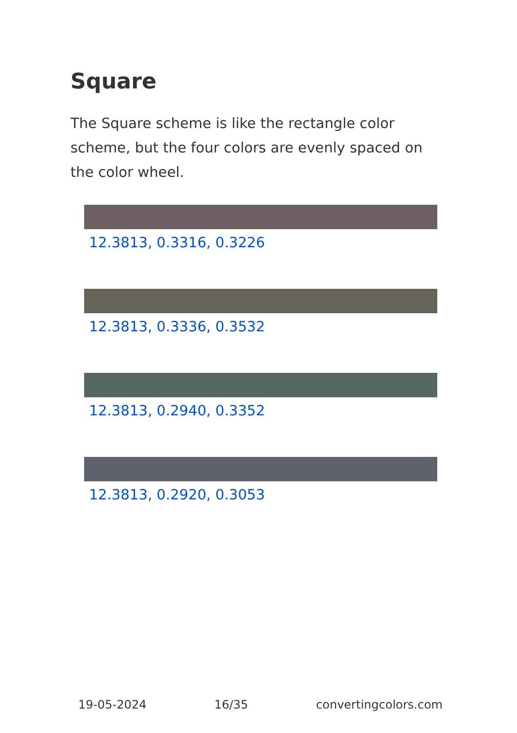Square
The Square scheme is like the rectangle color scheme, but the four colors are evenly spaced on the color wheel.
12.3813, 0.3316, 0.3226
12.3813, 0.3336, 0.3532
12.3813, 0.2940, 0.3352
12.3813, 0.2920, 0.3053
19-05-2024 16/35 convertingcolors.com